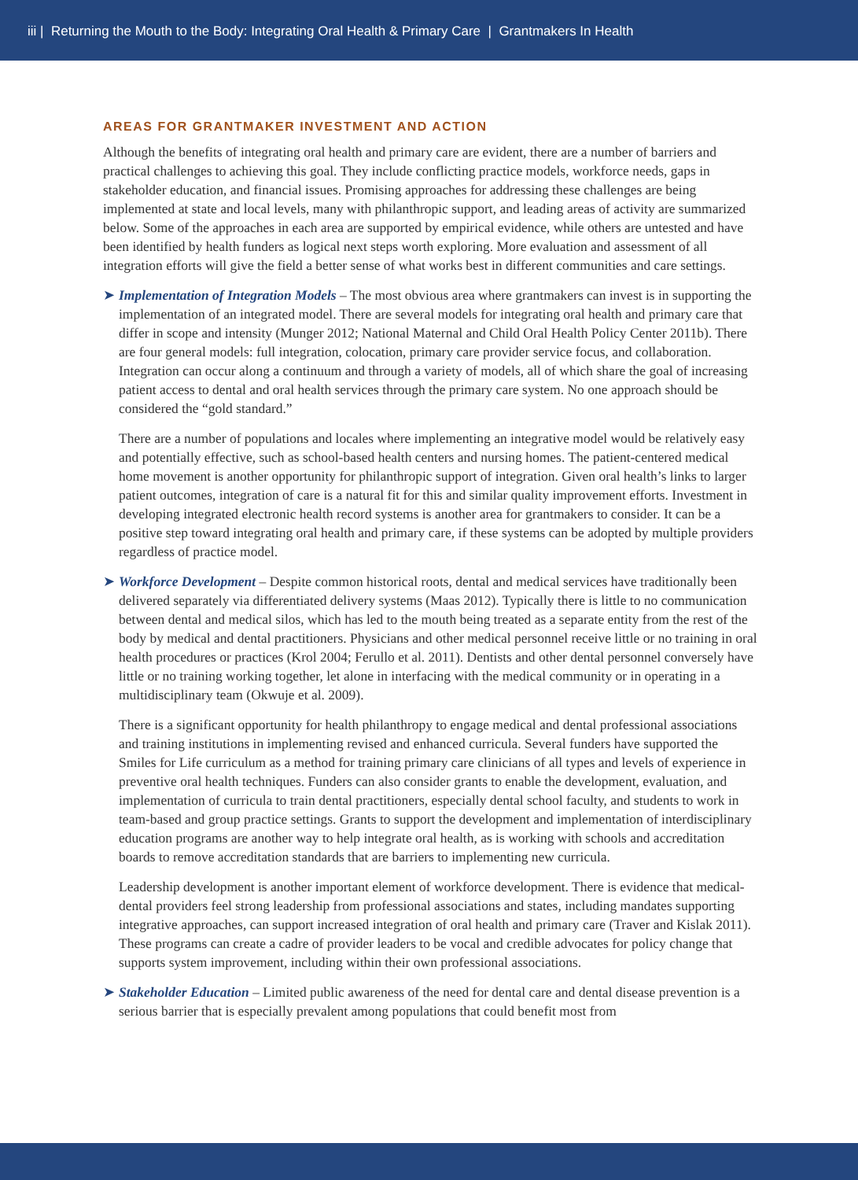iii | Returning the Mouth to the Body: Integrating Oral Health & Primary Care | Grantmakers In Health
AREAS FOR GRANTMAKER INVESTMENT AND ACTION
Although the benefits of integrating oral health and primary care are evident, there are a number of barriers and practical challenges to achieving this goal. They include conflicting practice models, workforce needs, gaps in stakeholder education, and financial issues. Promising approaches for addressing these challenges are being implemented at state and local levels, many with philanthropic support, and leading areas of activity are summarized below. Some of the approaches in each area are supported by empirical evidence, while others are untested and have been identified by health funders as logical next steps worth exploring. More evaluation and assessment of all integration efforts will give the field a better sense of what works best in different communities and care settings.
➤ Implementation of Integration Models – The most obvious area where grantmakers can invest is in supporting the implementation of an integrated model. There are several models for integrating oral health and primary care that differ in scope and intensity (Munger 2012; National Maternal and Child Oral Health Policy Center 2011b). There are four general models: full integration, colocation, primary care provider service focus, and collaboration. Integration can occur along a continuum and through a variety of models, all of which share the goal of increasing patient access to dental and oral health services through the primary care system. No one approach should be considered the “gold standard.”
There are a number of populations and locales where implementing an integrative model would be relatively easy and potentially effective, such as school-based health centers and nursing homes. The patient-centered medical home movement is another opportunity for philanthropic support of integration. Given oral health’s links to larger patient outcomes, integration of care is a natural fit for this and similar quality improvement efforts. Investment in developing integrated electronic health record systems is another area for grantmakers to consider. It can be a positive step toward integrating oral health and primary care, if these systems can be adopted by multiple providers regardless of practice model.
➤ Workforce Development – Despite common historical roots, dental and medical services have traditionally been delivered separately via differentiated delivery systems (Maas 2012). Typically there is little to no communication between dental and medical silos, which has led to the mouth being treated as a separate entity from the rest of the body by medical and dental practitioners. Physicians and other medical personnel receive little or no training in oral health procedures or practices (Krol 2004; Ferullo et al. 2011). Dentists and other dental personnel conversely have little or no training working together, let alone in interfacing with the medical community or in operating in a multidisciplinary team (Okwuje et al. 2009).
There is a significant opportunity for health philanthropy to engage medical and dental professional associations and training institutions in implementing revised and enhanced curricula. Several funders have supported the Smiles for Life curriculum as a method for training primary care clinicians of all types and levels of experience in preventive oral health techniques. Funders can also consider grants to enable the development, evaluation, and implementation of curricula to train dental practitioners, especially dental school faculty, and students to work in team-based and group practice settings. Grants to support the development and implementation of interdisciplinary education programs are another way to help integrate oral health, as is working with schools and accreditation boards to remove accreditation standards that are barriers to implementing new curricula.
Leadership development is another important element of workforce development. There is evidence that medical-dental providers feel strong leadership from professional associations and states, including mandates supporting integrative approaches, can support increased integration of oral health and primary care (Traver and Kislak 2011). These programs can create a cadre of provider leaders to be vocal and credible advocates for policy change that supports system improvement, including within their own professional associations.
➤ Stakeholder Education – Limited public awareness of the need for dental care and dental disease prevention is a serious barrier that is especially prevalent among populations that could benefit most from